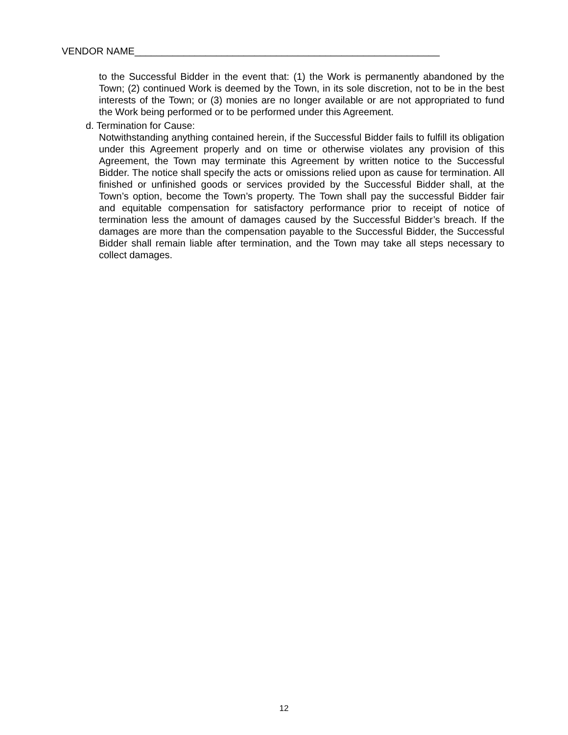VENDOR NAME________________________________________________________
to the Successful Bidder in the event that: (1) the Work is permanently abandoned by the Town; (2) continued Work is deemed by the Town, in its sole discretion, not to be in the best interests of the Town; or (3) monies are no longer available or are not appropriated to fund the Work being performed or to be performed under this Agreement.
d. Termination for Cause:
Notwithstanding anything contained herein, if the Successful Bidder fails to fulfill its obligation under this Agreement properly and on time or otherwise violates any provision of this Agreement, the Town may terminate this Agreement by written notice to the Successful Bidder. The notice shall specify the acts or omissions relied upon as cause for termination. All finished or unfinished goods or services provided by the Successful Bidder shall, at the Town’s option, become the Town’s property. The Town shall pay the successful Bidder fair and equitable compensation for satisfactory performance prior to receipt of notice of termination less the amount of damages caused by the Successful Bidder’s breach. If the damages are more than the compensation payable to the Successful Bidder, the Successful Bidder shall remain liable after termination, and the Town may take all steps necessary to collect damages.
12